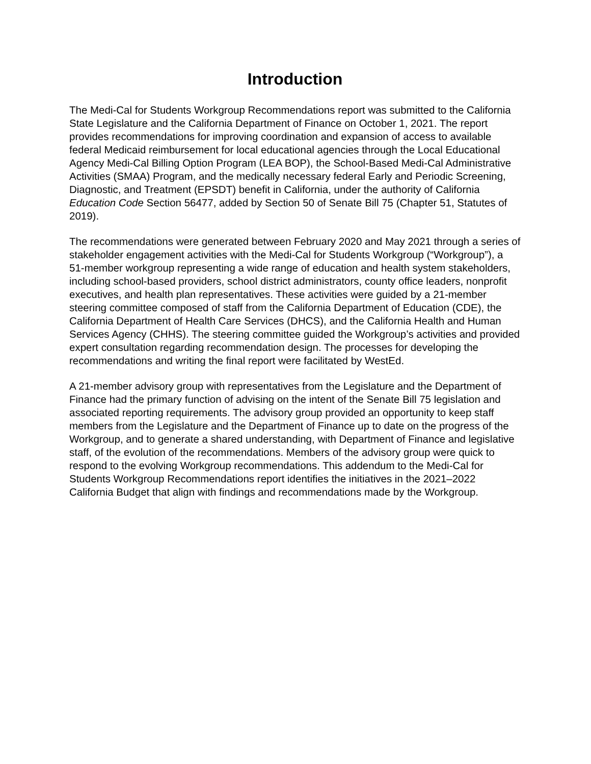Introduction
The Medi-Cal for Students Workgroup Recommendations report was submitted to the California State Legislature and the California Department of Finance on October 1, 2021. The report provides recommendations for improving coordination and expansion of access to available federal Medicaid reimbursement for local educational agencies through the Local Educational Agency Medi-Cal Billing Option Program (LEA BOP), the School-Based Medi-Cal Administrative Activities (SMAA) Program, and the medically necessary federal Early and Periodic Screening, Diagnostic, and Treatment (EPSDT) benefit in California, under the authority of California Education Code Section 56477, added by Section 50 of Senate Bill 75 (Chapter 51, Statutes of 2019).
The recommendations were generated between February 2020 and May 2021 through a series of stakeholder engagement activities with the Medi-Cal for Students Workgroup (“Workgroup”), a 51-member workgroup representing a wide range of education and health system stakeholders, including school-based providers, school district administrators, county office leaders, nonprofit executives, and health plan representatives. These activities were guided by a 21-member steering committee composed of staff from the California Department of Education (CDE), the California Department of Health Care Services (DHCS), and the California Health and Human Services Agency (CHHS). The steering committee guided the Workgroup’s activities and provided expert consultation regarding recommendation design. The processes for developing the recommendations and writing the final report were facilitated by WestEd.
A 21-member advisory group with representatives from the Legislature and the Department of Finance had the primary function of advising on the intent of the Senate Bill 75 legislation and associated reporting requirements. The advisory group provided an opportunity to keep staff members from the Legislature and the Department of Finance up to date on the progress of the Workgroup, and to generate a shared understanding, with Department of Finance and legislative staff, of the evolution of the recommendations. Members of the advisory group were quick to respond to the evolving Workgroup recommendations. This addendum to the Medi-Cal for Students Workgroup Recommendations report identifies the initiatives in the 2021–2022 California Budget that align with findings and recommendations made by the Workgroup.